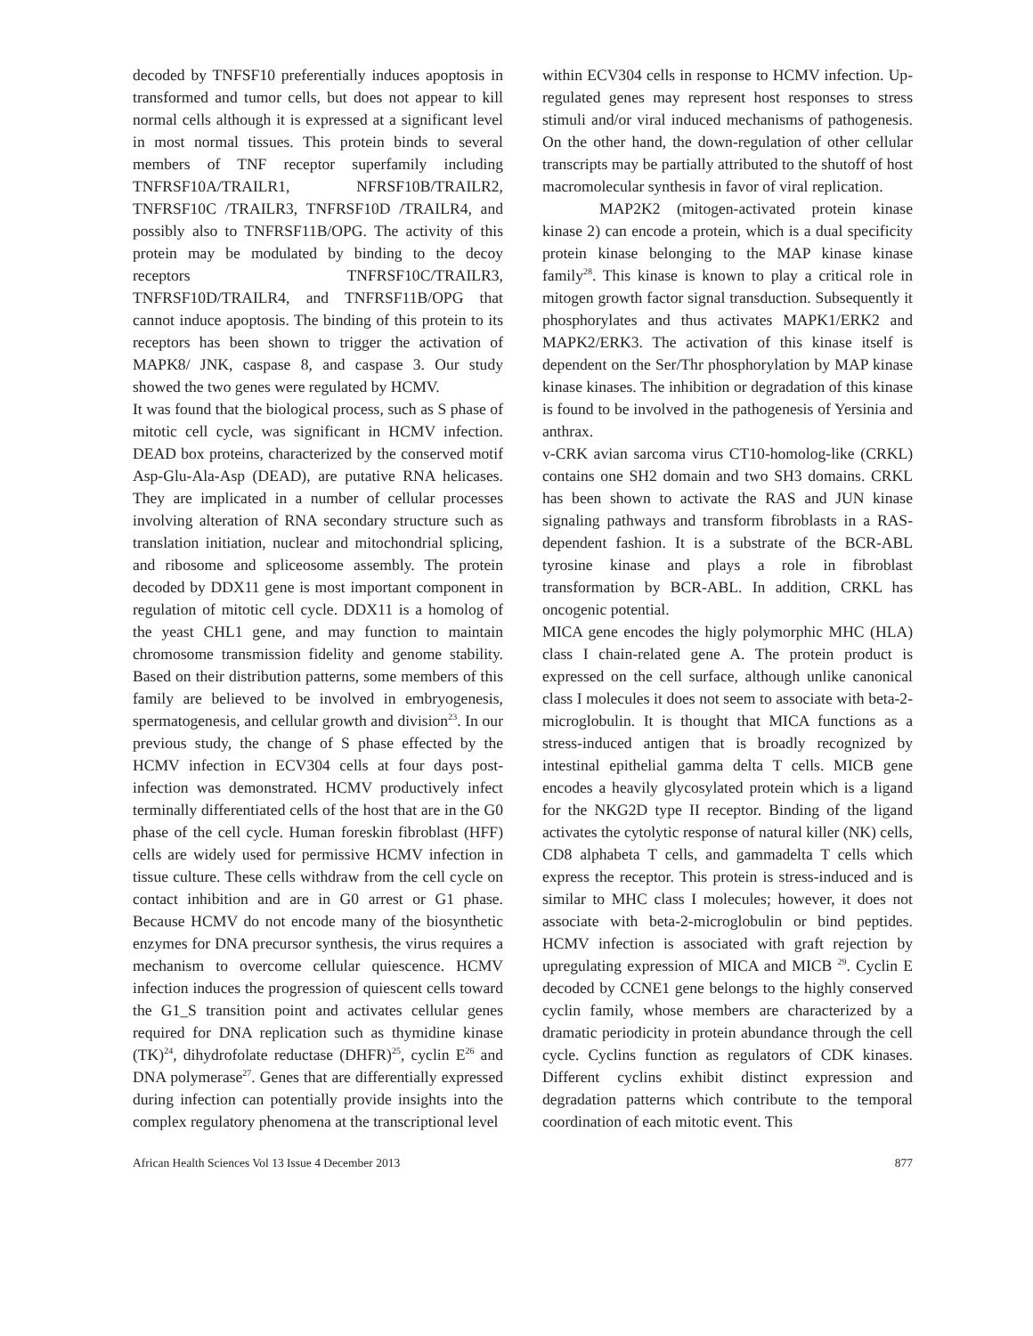decoded by TNFSF10 preferentially induces apoptosis in transformed and tumor cells, but does not appear to kill normal cells although it is expressed at a significant level in most normal tissues. This protein binds to several members of TNF receptor superfamily including TNFRSF10A/TRAILR1, NFRSF10B/TRAILR2, TNFRSF10C /TRAILR3, TNFRSF10D /TRAILR4, and possibly also to TNFRSF11B/OPG. The activity of this protein may be modulated by binding to the decoy receptors TNFRSF10C/TRAILR3, TNFRSF10D/TRAILR4, and TNFRSF11B/OPG that cannot induce apoptosis. The binding of this protein to its receptors has been shown to trigger the activation of MAPK8/ JNK, caspase 8, and caspase 3. Our study showed the two genes were regulated by HCMV.
It was found that the biological process, such as S phase of mitotic cell cycle, was significant in HCMV infection. DEAD box proteins, characterized by the conserved motif Asp-Glu-Ala-Asp (DEAD), are putative RNA helicases. They are implicated in a number of cellular processes involving alteration of RNA secondary structure such as translation initiation, nuclear and mitochondrial splicing, and ribosome and spliceosome assembly. The protein decoded by DDX11 gene is most important component in regulation of mitotic cell cycle. DDX11 is a homolog of the yeast CHL1 gene, and may function to maintain chromosome transmission fidelity and genome stability. Based on their distribution patterns, some members of this family are believed to be involved in embryogenesis, spermatogenesis, and cellular growth and division<sup>23</sup>. In our previous study, the change of S phase effected by the HCMV infection in ECV304 cells at four days post-infection was demonstrated. HCMV productively infect terminally differentiated cells of the host that are in the G0 phase of the cell cycle. Human foreskin fibroblast (HFF) cells are widely used for permissive HCMV infection in tissue culture. These cells withdraw from the cell cycle on contact inhibition and are in G0 arrest or G1 phase. Because HCMV do not encode many of the biosynthetic enzymes for DNA precursor synthesis, the virus requires a mechanism to overcome cellular quiescence. HCMV infection induces the progression of quiescent cells toward the G1_S transition point and activates cellular genes required for DNA replication such as thymidine kinase (TK)<sup>24</sup>, dihydrofolate reductase (DHFR)<sup>25</sup>, cyclin E<sup>26</sup> and DNA polymerase<sup>27</sup>. Genes that are differentially expressed during infection can potentially provide insights into the complex regulatory phenomena at the transcriptional level
within ECV304 cells in response to HCMV infection. Up-regulated genes may represent host responses to stress stimuli and/or viral induced mechanisms of pathogenesis. On the other hand, the down-regulation of other cellular transcripts may be partially attributed to the shutoff of host macromolecular synthesis in favor of viral replication.
MAP2K2 (mitogen-activated protein kinase kinase 2) can encode a protein, which is a dual specificity protein kinase belonging to the MAP kinase kinase family<sup>28</sup>. This kinase is known to play a critical role in mitogen growth factor signal transduction. Subsequently it phosphorylates and thus activates MAPK1/ERK2 and MAPK2/ERK3. The activation of this kinase itself is dependent on the Ser/Thr phosphorylation by MAP kinase kinase kinases. The inhibition or degradation of this kinase is found to be involved in the pathogenesis of Yersinia and anthrax.
v-CRK avian sarcoma virus CT10-homolog-like (CRKL) contains one SH2 domain and two SH3 domains. CRKL has been shown to activate the RAS and JUN kinase signaling pathways and transform fibroblasts in a RAS-dependent fashion. It is a substrate of the BCR-ABL tyrosine kinase and plays a role in fibroblast transformation by BCR-ABL. In addition, CRKL has oncogenic potential.
MICA gene encodes the higly polymorphic MHC (HLA) class I chain-related gene A. The protein product is expressed on the cell surface, although unlike canonical class I molecules it does not seem to associate with beta-2-microglobulin. It is thought that MICA functions as a stress-induced antigen that is broadly recognized by intestinal epithelial gamma delta T cells. MICB gene encodes a heavily glycosylated protein which is a ligand for the NKG2D type II receptor. Binding of the ligand activates the cytolytic response of natural killer (NK) cells, CD8 alphabeta T cells, and gammadelta T cells which express the receptor. This protein is stress-induced and is similar to MHC class I molecules; however, it does not associate with beta-2-microglobulin or bind peptides. HCMV infection is associated with graft rejection by upregulating expression of MICA and MICB <sup>29</sup>. Cyclin E decoded by CCNE1 gene belongs to the highly conserved cyclin family, whose members are characterized by a dramatic periodicity in protein abundance through the cell cycle. Cyclins function as regulators of CDK kinases. Different cyclins exhibit distinct expression and degradation patterns which contribute to the temporal coordination of each mitotic event. This
African Health Sciences Vol 13 Issue 4 December 2013 877